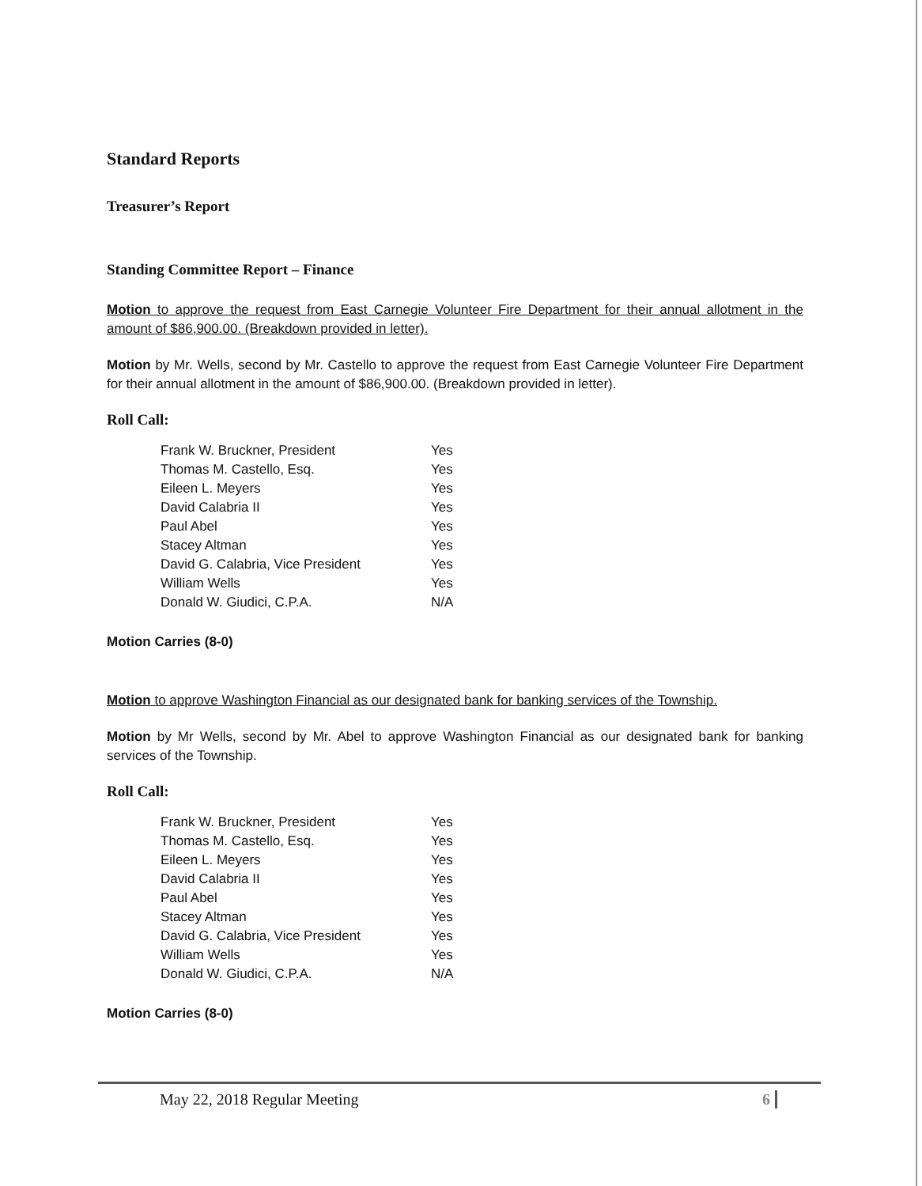Standard Reports
Treasurer’s Report
Standing Committee Report – Finance
Motion to approve the request from East Carnegie Volunteer Fire Department for their annual allotment in the amount of $86,900.00. (Breakdown provided in letter).
Motion by Mr. Wells, second by Mr. Castello to approve the request from East Carnegie Volunteer Fire Department for their annual allotment in the amount of $86,900.00. (Breakdown provided in letter).
Roll Call:
| Frank W. Bruckner, President | Yes |
| Thomas M. Castello, Esq. | Yes |
| Eileen L. Meyers | Yes |
| David Calabria II | Yes |
| Paul Abel | Yes |
| Stacey Altman | Yes |
| David G. Calabria, Vice President | Yes |
| William Wells | Yes |
| Donald W. Giudici, C.P.A. | N/A |
Motion Carries (8-0)
Motion to approve Washington Financial as our designated bank for banking services of the Township.
Motion by Mr Wells, second by Mr. Abel to approve Washington Financial as our designated bank for banking services of the Township.
Roll Call:
| Frank W. Bruckner, President | Yes |
| Thomas M. Castello, Esq. | Yes |
| Eileen L. Meyers | Yes |
| David Calabria II | Yes |
| Paul Abel | Yes |
| Stacey Altman | Yes |
| David G. Calabria, Vice President | Yes |
| William Wells | Yes |
| Donald W. Giudici, C.P.A. | N/A |
Motion Carries (8-0)
May 22, 2018 Regular Meeting 6